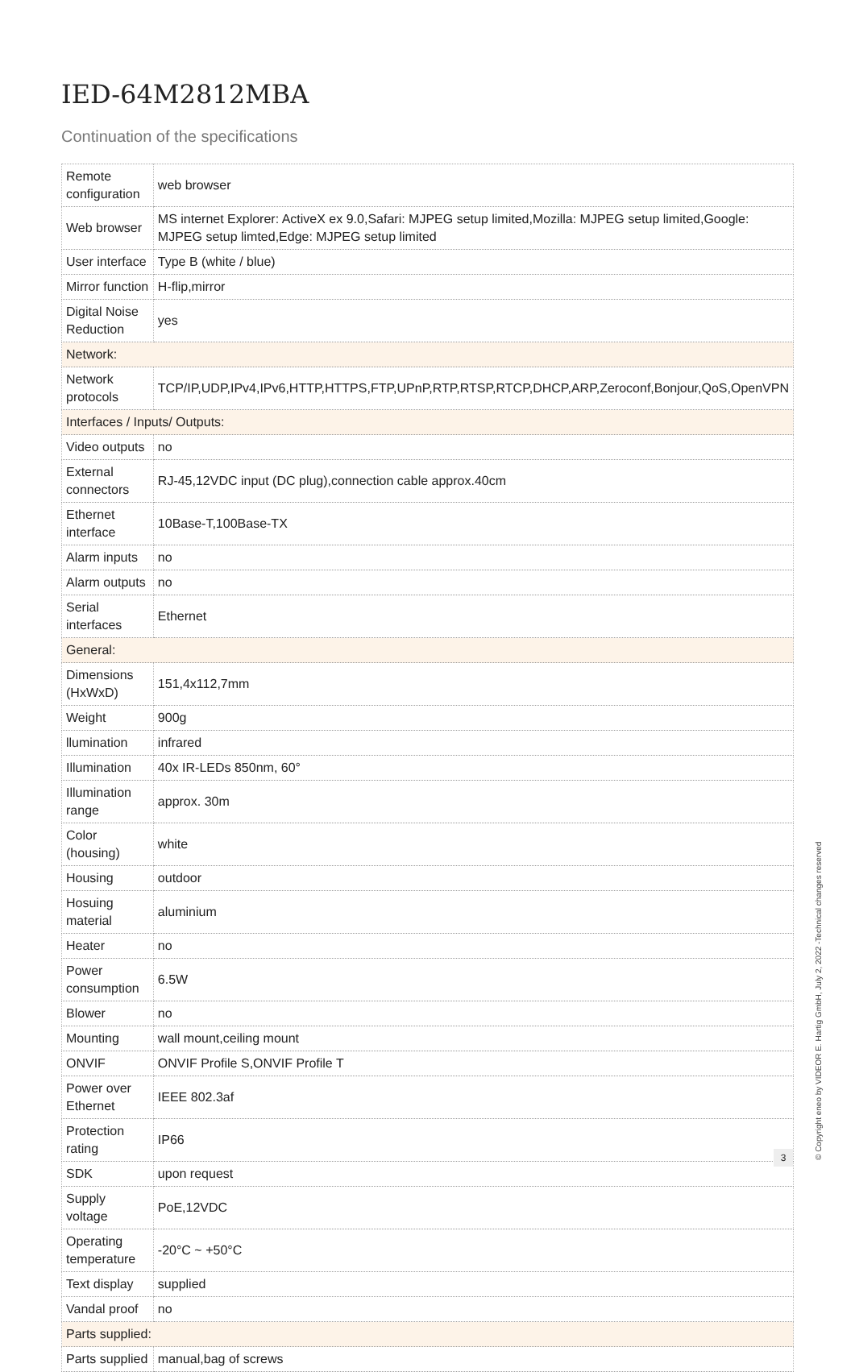IED-64M2812MBA
Continuation of the specifications
| Remote configuration | web browser |
| Web browser | MS internet Explorer: ActiveX ex 9.0,Safari: MJPEG setup limited,Mozilla: MJPEG setup limited,Google: MJPEG setup limted,Edge: MJPEG setup limited |
| User interface | Type B (white / blue) |
| Mirror function | H-flip,mirror |
| Digital Noise Reduction | yes |
| Network: | |
| Network protocols | TCP/IP,UDP,IPv4,IPv6,HTTP,HTTPS,FTP,UPnP,RTP,RTSP,RTCP,DHCP,ARP,Zeroconf,Bonjour,QoS,OpenVPN |
| Interfaces / Inputs/ Outputs: | |
| Video outputs | no |
| External connectors | RJ-45,12VDC input (DC plug),connection cable approx.40cm |
| Ethernet interface | 10Base-T,100Base-TX |
| Alarm inputs | no |
| Alarm outputs | no |
| Serial interfaces | Ethernet |
| General: | |
| Dimensions (HxWxD) | 151,4x112,7mm |
| Weight | 900g |
| llumination | infrared |
| Illumination | 40x IR-LEDs 850nm, 60° |
| Illumination range | approx. 30m |
| Color (housing) | white |
| Housing | outdoor |
| Hosuing material | aluminium |
| Heater | no |
| Power consumption | 6.5W |
| Blower | no |
| Mounting | wall mount,ceiling mount |
| ONVIF | ONVIF Profile S,ONVIF Profile T |
| Power over Ethernet | IEEE 802.3af |
| Protection rating | IP66 |
| SDK | upon request |
| Supply voltage | PoE,12VDC |
| Operating temperature | -20°C ~ +50°C |
| Text display | supplied |
| Vandal proof | no |
| Parts supplied: | |
| Parts supplied | manual,bag of screws |
3
© Copyright eneo by VIDEOR E. Hartig GmbH, July 2, 2022 -Technical changes reserved